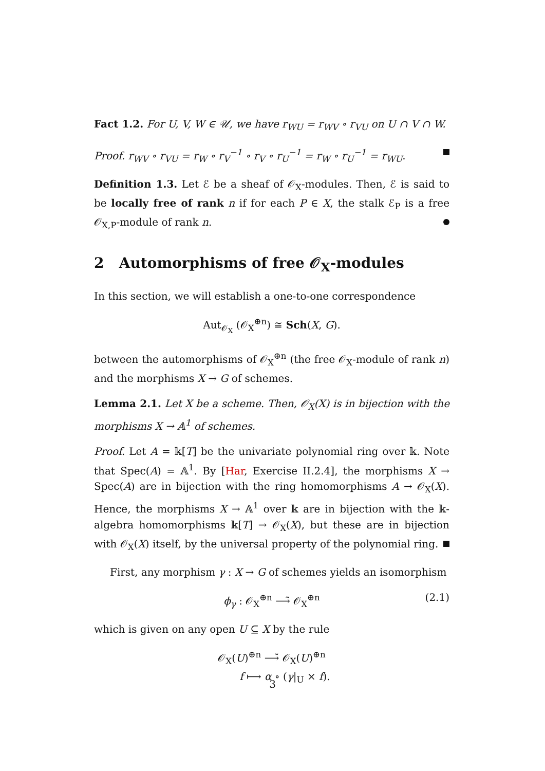Fact 1.2. For U, V, W ∈ 𝒰, we have r<sub>WU</sub> = r<sub>WV</sub> ∘ r<sub>VU</sub> on U ∩ V ∩ W.
Proof. r<sub>WV</sub> ∘ r<sub>VU</sub> = r<sub>W</sub> ∘ r<sub>V</sub><sup>−1</sup> ∘ r<sub>V</sub> ∘ r<sub>U</sub><sup>−1</sup> = r<sub>W</sub> ∘ r<sub>U</sub><sup>−1</sup> = r<sub>WU</sub>.
Definition 1.3. Let ℰ be a sheaf of 𝒪<sub>X</sub>-modules. Then, ℰ is said to be locally free of rank n if for each P ∈ X, the stalk ℰ<sub>P</sub> is a free 𝒪<sub>X,P</sub>-module of rank n.
2 Automorphisms of free 𝒪<sub>X</sub>-modules
In this section, we will establish a one-to-one correspondence
Aut<sub>𝒪<sub>X</sub></sub> (𝒪<sub>X</sub><sup>⊕n</sup>) ≅ Sch(X, G).
between the automorphisms of 𝒪<sub>X</sub><sup>⊕n</sup> (the free 𝒪<sub>X</sub>-module of rank n) and the morphisms X → G of schemes.
Lemma 2.1. Let X be a scheme. Then, 𝒪<sub>X</sub>(X) is in bijection with the morphisms X → 𝔸<sup>1</sup> of schemes.
Proof. Let A = 𝕜[T] be the univariate polynomial ring over 𝕜. Note that Spec(A) = 𝔸<sup>1</sup>. By [Har, Exercise II.2.4], the morphisms X → Spec(A) are in bijection with the ring homomorphisms A → 𝒪<sub>X</sub>(X). Hence, the morphisms X → 𝔸<sup>1</sup> over 𝕜 are in bijection with the 𝕜-algebra homomorphisms 𝕜[T] → 𝒪<sub>X</sub>(X), but these are in bijection with 𝒪<sub>X</sub>(X) itself, by the universal property of the polynomial ring.
First, any morphism γ : X → G of schemes yields an isomorphism
ϕ<sub>γ</sub> : 𝒪<sub>X</sub><sup>⊕n</sup> ⟶̃ 𝒪<sub>X</sub><sup>⊕n</sup> (2.1)
which is given on any open U ⊆ X by the rule
𝒪<sub>X</sub>(U)<sup>⊕n</sup> ⟶̃ 𝒪<sub>X</sub>(U)<sup>⊕n</sup>
f ⟼ α ∘ (γ|<sub>U</sub> × f).
3